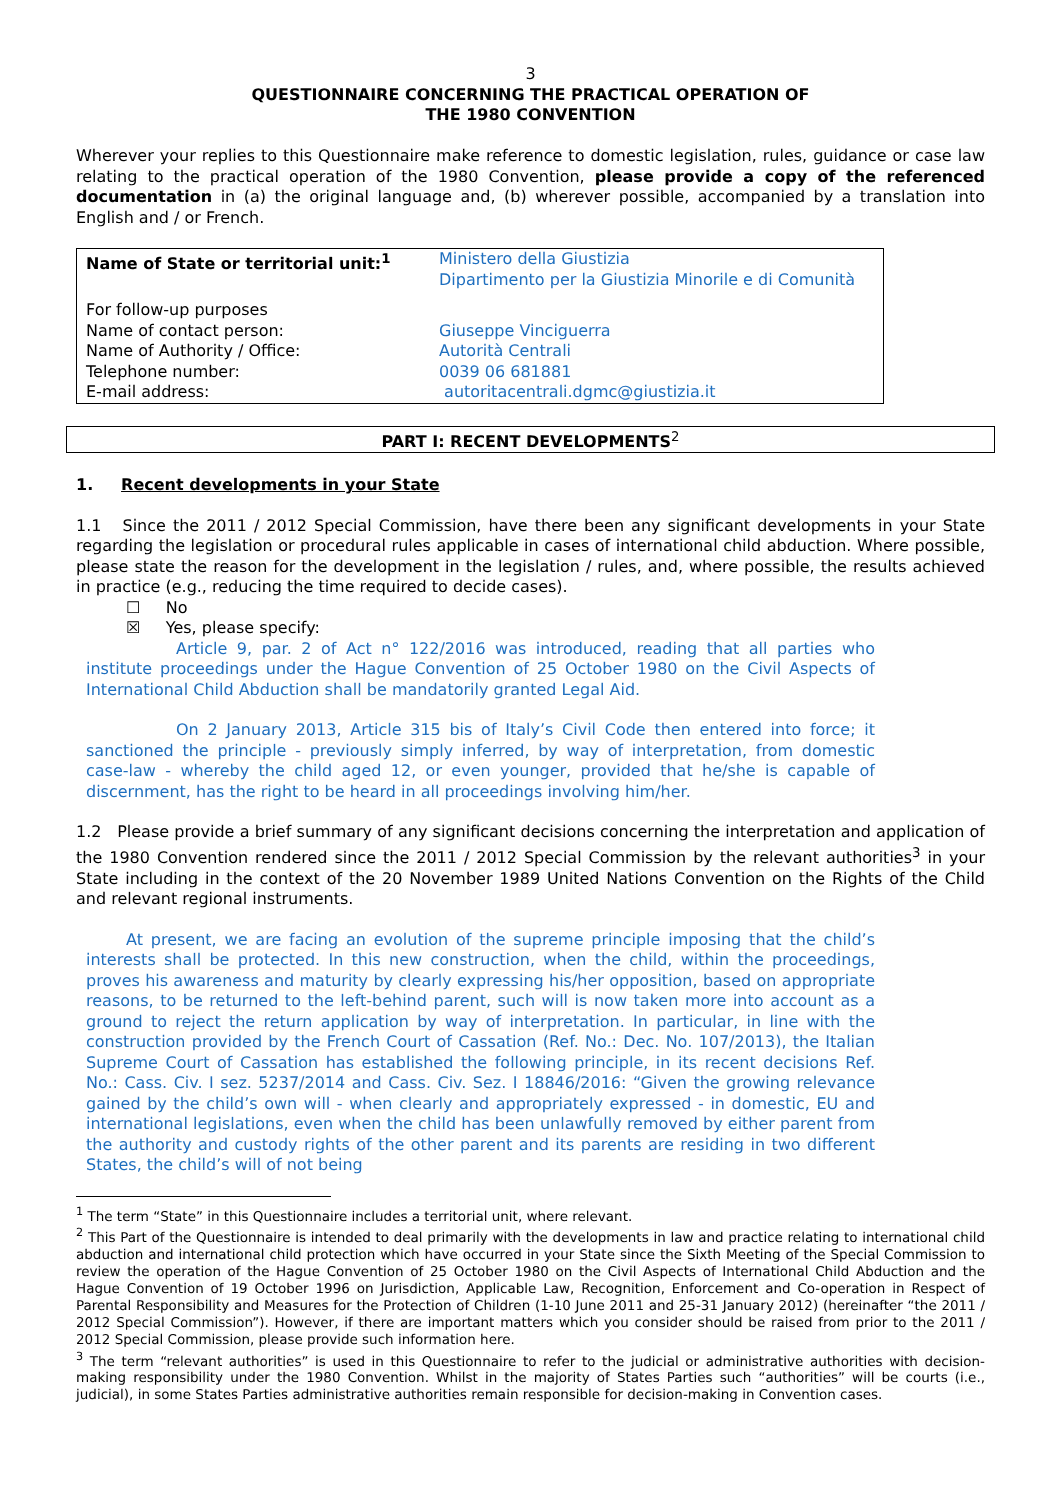3
QUESTIONNAIRE CONCERNING THE PRACTICAL OPERATION OF
THE 1980 CONVENTION
Wherever your replies to this Questionnaire make reference to domestic legislation, rules, guidance or case law relating to the practical operation of the 1980 Convention, please provide a copy of the referenced documentation in (a) the original language and, (b) wherever possible, accompanied by a translation into English and / or French.
| Name of State or territorial unit:<sup>1</sup> | Ministero della Giustizia Dipartimento per la Giustizia Minorile e di Comunità |
| For follow-up purposes | |
| Name of contact person: | Giuseppe Vinciguerra |
| Name of Authority / Office: | Autorità Centrali |
| Telephone number: | 0039 06 681881 |
| E-mail address: | autoritacentrali.dgmc@giustizia.it |
PART I: RECENT DEVELOPMENTS<sup>2</sup>
1. Recent developments in your State
1.1 Since the 2011 / 2012 Special Commission, have there been any significant developments in your State regarding the legislation or procedural rules applicable in cases of international child abduction. Where possible, please state the reason for the development in the legislation / rules, and, where possible, the results achieved in practice (e.g., reducing the time required to decide cases).
☐ No
☒ Yes, please specify:
Article 9, par. 2 of Act n° 122/2016 was introduced, reading that all parties who institute proceedings under the Hague Convention of 25 October 1980 on the Civil Aspects of International Child Abduction shall be mandatorily granted Legal Aid.
On 2 January 2013, Article 315 bis of Italy’s Civil Code then entered into force; it sanctioned the principle - previously simply inferred, by way of interpretation, from domestic case-law - whereby the child aged 12, or even younger, provided that he/she is capable of discernment, has the right to be heard in all proceedings involving him/her.
1.2 Please provide a brief summary of any significant decisions concerning the interpretation and application of the 1980 Convention rendered since the 2011 / 2012 Special Commission by the relevant authorities<sup>3</sup> in your State including in the context of the 20 November 1989 United Nations Convention on the Rights of the Child and relevant regional instruments.
At present, we are facing an evolution of the supreme principle imposing that the child’s interests shall be protected. In this new construction, when the child, within the proceedings, proves his awareness and maturity by clearly expressing his/her opposition, based on appropriate reasons, to be returned to the left-behind parent, such will is now taken more into account as a ground to reject the return application by way of interpretation. In particular, in line with the construction provided by the French Court of Cassation (Ref. No.: Dec. No. 107/2013), the Italian Supreme Court of Cassation has established the following principle, in its recent decisions Ref. No.: Cass. Civ. I sez. 5237/2014 and Cass. Civ. Sez. I 18846/2016: “Given the growing relevance gained by the child’s own will - when clearly and appropriately expressed - in domestic, EU and international legislations, even when the child has been unlawfully removed by either parent from the authority and custody rights of the other parent and its parents are residing in two different States, the child’s will of not being
<sup>1</sup> The term “State” in this Questionnaire includes a territorial unit, where relevant.
<sup>2</sup> This Part of the Questionnaire is intended to deal primarily with the developments in law and practice relating to international child abduction and international child protection which have occurred in your State since the Sixth Meeting of the Special Commission to review the operation of the Hague Convention of 25 October 1980 on the Civil Aspects of International Child Abduction and the Hague Convention of 19 October 1996 on Jurisdiction, Applicable Law, Recognition, Enforcement and Co-operation in Respect of Parental Responsibility and Measures for the Protection of Children (1-10 June 2011 and 25-31 January 2012) (hereinafter “the 2011 / 2012 Special Commission”). However, if there are important matters which you consider should be raised from prior to the 2011 / 2012 Special Commission, please provide such information here.
<sup>3</sup> The term “relevant authorities” is used in this Questionnaire to refer to the judicial or administrative authorities with decision-making responsibility under the 1980 Convention. Whilst in the majority of States Parties such “authorities” will be courts (i.e., judicial), in some States Parties administrative authorities remain responsible for decision-making in Convention cases.